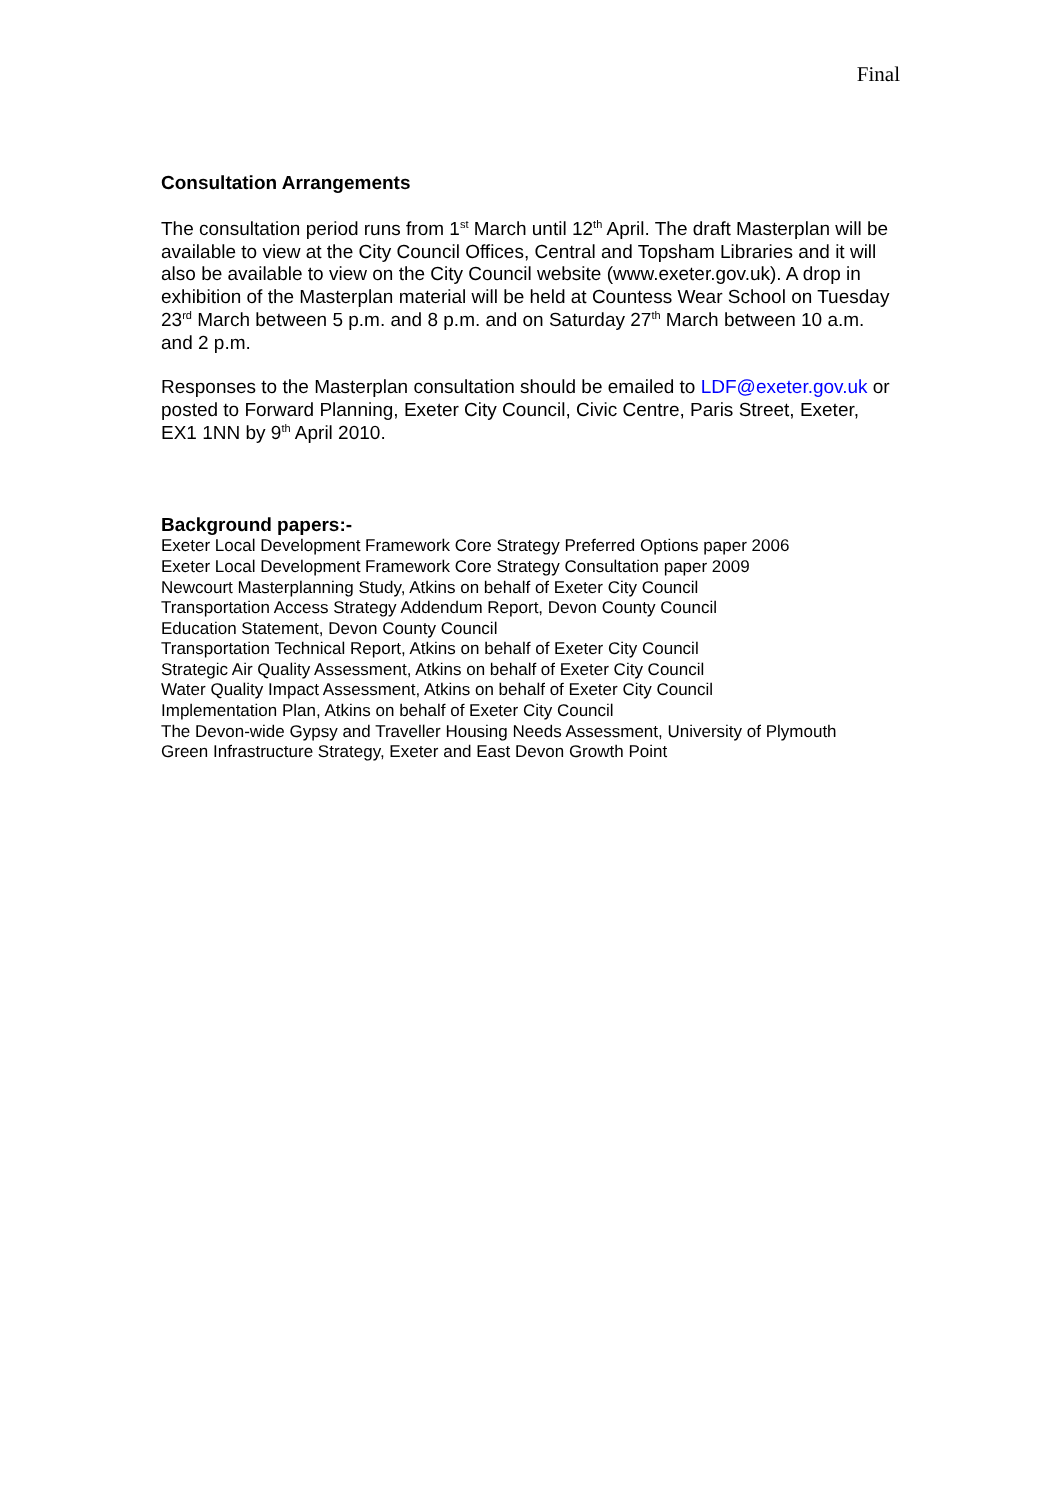Final
Consultation Arrangements
The consultation period runs from 1<sup>st</sup> March until 12<sup>th</sup> April. The draft Masterplan will be available to view at the City Council Offices, Central and Topsham Libraries and it will also be available to view on the City Council website (www.exeter.gov.uk). A drop in exhibition of the Masterplan material will be held at Countess Wear School on Tuesday 23<sup>rd</sup> March between 5 p.m. and 8 p.m. and on Saturday 27<sup>th</sup> March between 10 a.m. and 2 p.m.
Responses to the Masterplan consultation should be emailed to LDF@exeter.gov.uk or posted to Forward Planning, Exeter City Council, Civic Centre, Paris Street, Exeter, EX1 1NN by 9<sup>th</sup> April 2010.
Background papers:-
Exeter Local Development Framework Core Strategy Preferred Options paper 2006
Exeter Local Development Framework Core Strategy Consultation paper 2009
Newcourt Masterplanning Study, Atkins on behalf of Exeter City Council
Transportation Access Strategy Addendum Report, Devon County Council
Education Statement, Devon County Council
Transportation Technical Report, Atkins on behalf of Exeter City Council
Strategic Air Quality Assessment, Atkins on behalf of Exeter City Council
Water Quality Impact Assessment, Atkins on behalf of Exeter City Council
Implementation Plan, Atkins on behalf of Exeter City Council
The Devon-wide Gypsy and Traveller Housing Needs Assessment, University of Plymouth
Green Infrastructure Strategy, Exeter and East Devon Growth Point